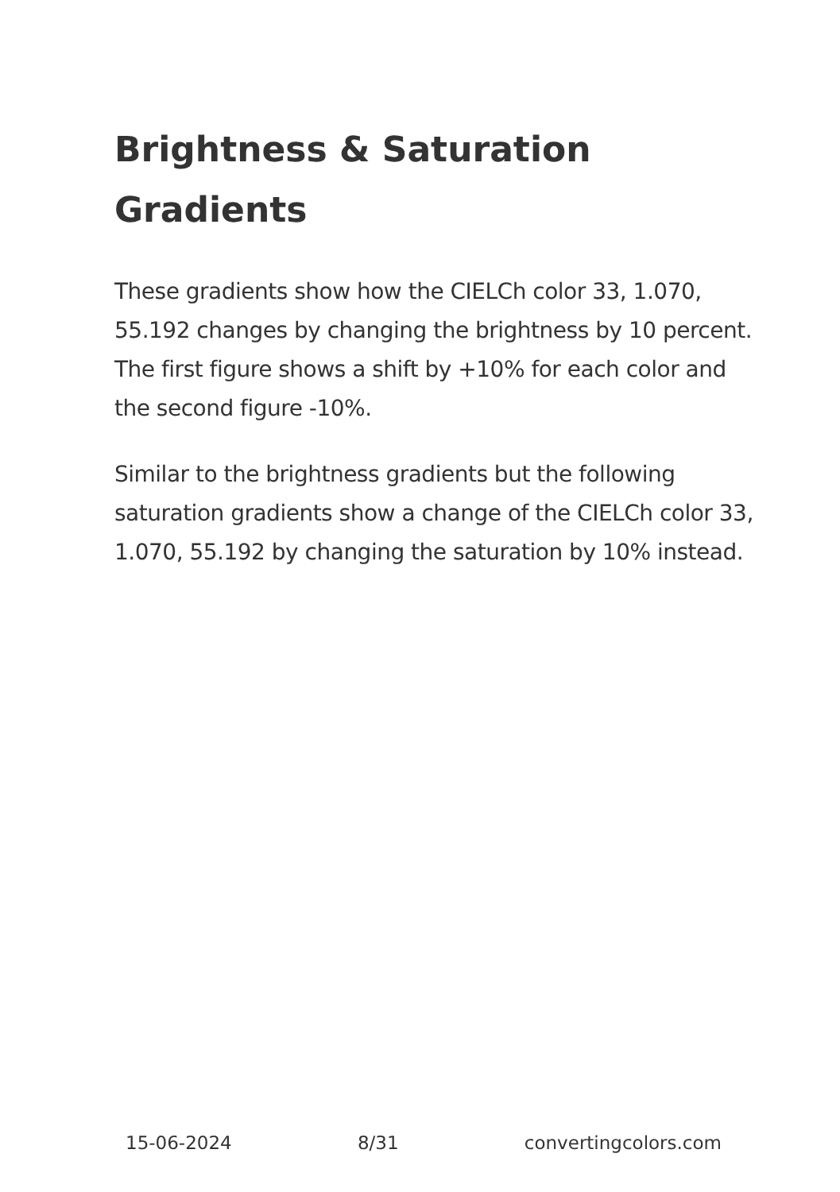Brightness & Saturation Gradients
These gradients show how the CIELCh color 33, 1.070, 55.192 changes by changing the brightness by 10 percent. The first figure shows a shift by +10% for each color and the second figure -10%.
Similar to the brightness gradients but the following saturation gradients show a change of the CIELCh color 33, 1.070, 55.192 by changing the saturation by 10% instead.
15-06-2024 8/31 convertingcolors.com